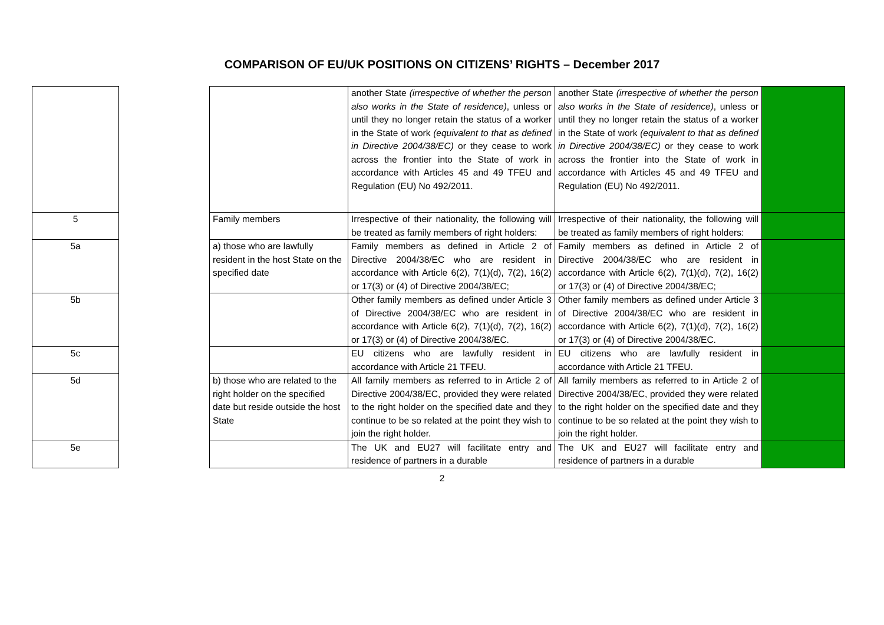COMPARISON OF EU/UK POSITIONS ON CITIZENS’ RIGHTS – December 2017
| | | | another State (irrespective of whether the person also works in the State of residence) , unless or until they no longer retain the status of a worker in the State of work (equivalent to that as defined in Directive 2004/38/EC) or they cease to work across the frontier into the State of work in accordance with Articles 45 and 49 TFEU and Regulation (EU) No 492/2011. | another State (irrespective of whether the person also works in the State of residence) , unless or until they no longer retain the status of a worker in the State of work (equivalent to that as defined in Directive 2004/38/EC) or they cease to work across the frontier into the State of work in accordance with Articles 45 and 49 TFEU and Regulation (EU) No 492/2011. | |
| 5 | | Family members | Irrespective of their nationality, the following will be treated as family members of right holders: | Irrespective of their nationality, the following will be treated as family members of right holders: | |
| 5a | | a) those who are lawfully resident in the host State on the specified date | Family members as defined in Article 2 of Directive 2004/38/EC who are resident in accordance with Article 6(2), 7(1)(d), 7(2), 16(2) or 17(3) or (4) of Directive 2004/38/EC; | Family members as defined in Article 2 of Directive 2004/38/EC who are resident in accordance with Article 6(2), 7(1)(d), 7(2), 16(2) or 17(3) or (4) of Directive 2004/38/EC; | |
| 5b | | | Other family members as defined under Article 3 of Directive 2004/38/EC who are resident in accordance with Article 6(2), 7(1)(d), 7(2), 16(2) or 17(3) or (4) of Directive 2004/38/EC. | Other family members as defined under Article 3 of Directive 2004/38/EC who are resident in accordance with Article 6(2), 7(1)(d), 7(2), 16(2) or 17(3) or (4) of Directive 2004/38/EC. | |
| 5c | | | EU citizens who are lawfully resident in accordance with Article 21 TFEU. | EU citizens who are lawfully resident in accordance with Article 21 TFEU. | |
| 5d | | b) those who are related to the right holder on the specified date but reside outside the host State | All family members as referred to in Article 2 of Directive 2004/38/EC, provided they were related to the right holder on the specified date and they continue to be so related at the point they wish to join the right holder. | All family members as referred to in Article 2 of Directive 2004/38/EC, provided they were related to the right holder on the specified date and they continue to be so related at the point they wish to join the right holder. | |
| 5e | | | The UK and EU27 will facilitate entry and residence of partners in a durable | The UK and EU27 will facilitate entry and residence of partners in a durable | |
2